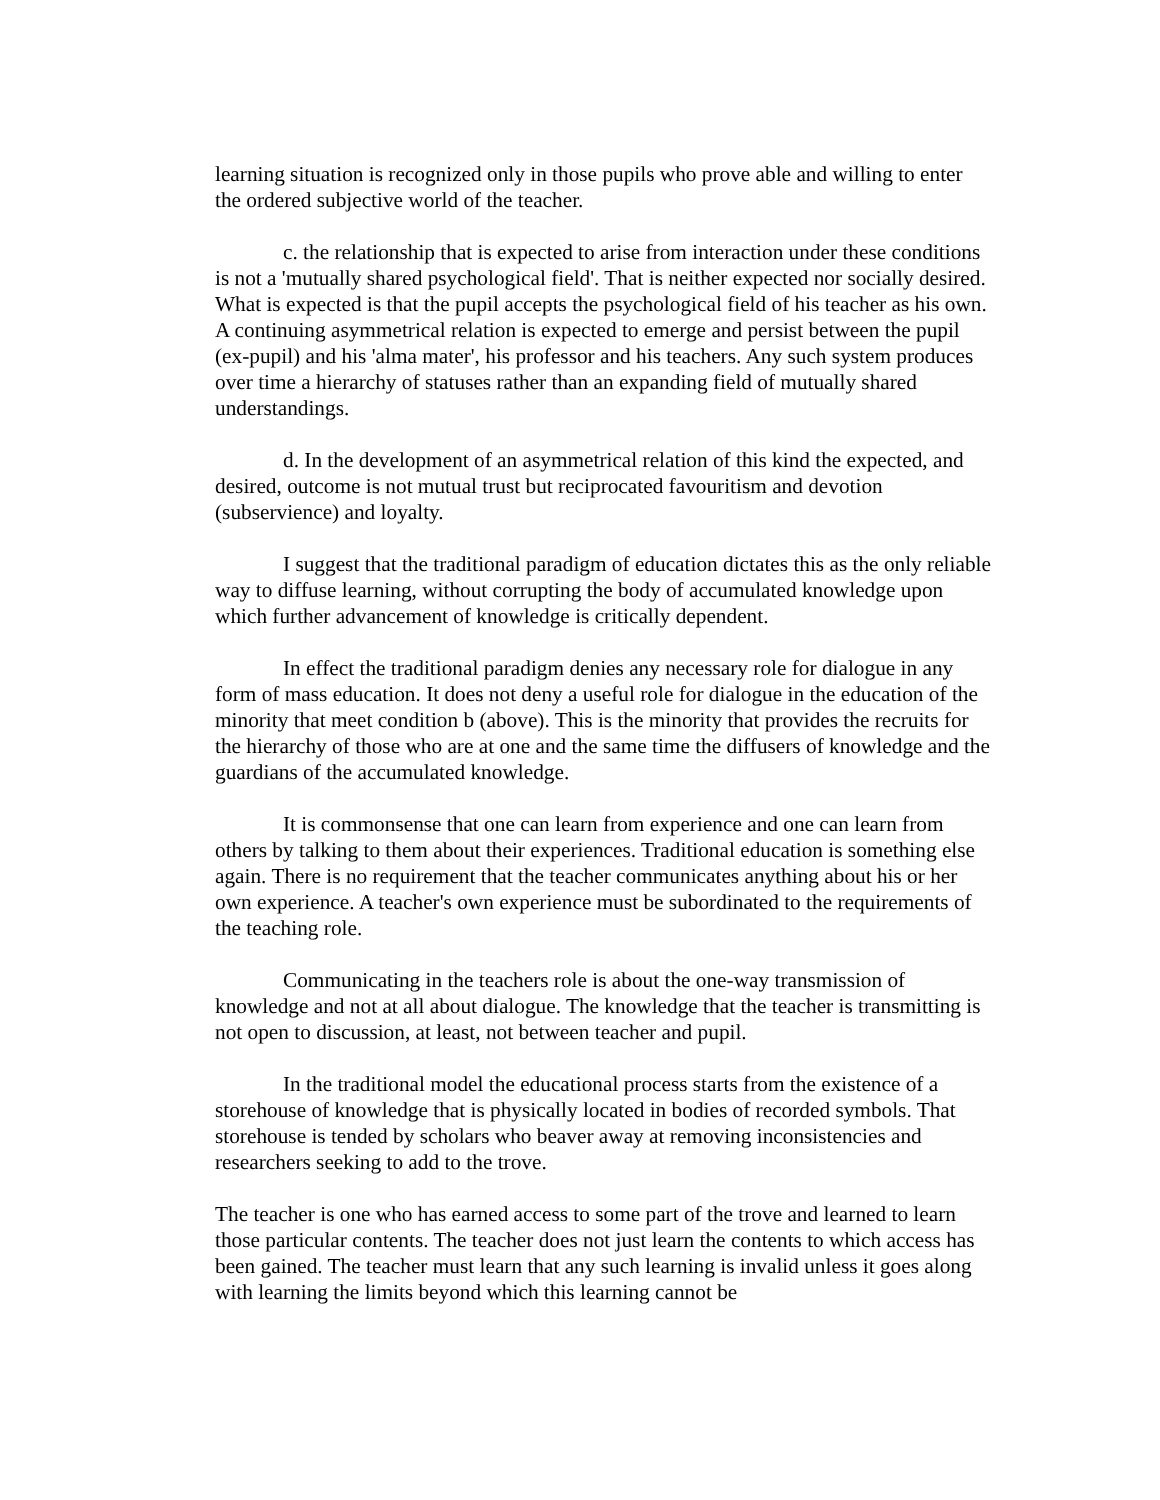learning situation is recognized only in those pupils who prove able and willing to enter the ordered subjective world of the teacher.
c. the relationship that is expected to arise from interaction under these conditions is not a 'mutually shared psychological field'. That is neither expected nor socially desired. What is expected is that the pupil accepts the psychological field of his teacher as his own. A continuing asymmetrical relation is expected to emerge and persist between the pupil (ex-pupil) and his 'alma mater', his professor and his teachers. Any such system produces over time a hierarchy of statuses rather than an expanding field of mutually shared understandings.
d. In the development of an asymmetrical relation of this kind the expected, and desired, outcome is not mutual trust but reciprocated favouritism and devotion (subservience) and loyalty.
I suggest that the traditional paradigm of education dictates this as the only reliable way to diffuse learning, without corrupting the body of accumulated knowledge upon which further advancement of knowledge is critically dependent.
In effect the traditional paradigm denies any necessary role for dialogue in any form of mass education. It does not deny a useful role for dialogue in the education of the minority that meet condition b (above). This is the minority that provides the recruits for the hierarchy of those who are at one and the same time the diffusers of knowledge and the guardians of the accumulated knowledge.
It is commonsense that one can learn from experience and one can learn from others by talking to them about their experiences. Traditional education is something else again. There is no requirement that the teacher communicates anything about his or her own experience. A teacher's own experience must be subordinated to the requirements of the teaching role.
Communicating in the teachers role is about the one-way transmission of knowledge and not at all about dialogue. The knowledge that the teacher is transmitting is not open to discussion, at least, not between teacher and pupil.
In the traditional model the educational process starts from the existence of a storehouse of knowledge that is physically located in bodies of recorded symbols. That storehouse is tended by scholars who beaver away at removing inconsistencies and researchers seeking to add to the trove.
The teacher is one who has earned access to some part of the trove and learned to learn those particular contents. The teacher does not just learn the contents to which access has been gained. The teacher must learn that any such learning is invalid unless it goes along with learning the limits beyond which this learning cannot be